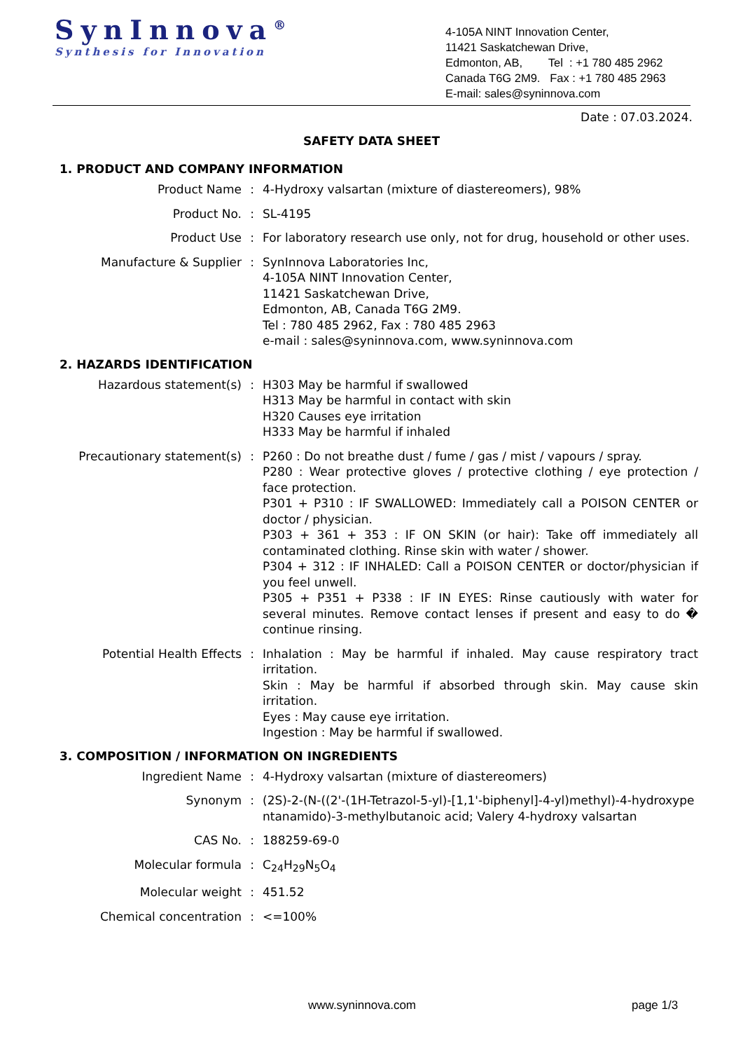SynInnova<sup>®</sup>
Synthesis for Innovation
4-105A NINT Innovation Center,
11421 Saskatchewan Drive,
Edmonton, AB, Tel : +1 780 485 2962
Canada T6G 2M9. Fax : +1 780 485 2963
E-mail: sales@syninnova.com
Date : 07.03.2024.
SAFETY DATA SHEET
1. PRODUCT AND COMPANY INFORMATION
Product Name : 4-Hydroxy valsartan (mixture of diastereomers), 98%
Product No. : SL-4195
Product Use : For laboratory research use only, not for drug, household or other uses.
Manufacture & Supplier : SynInnova Laboratories Inc,
4-105A NINT Innovation Center,
11421 Saskatchewan Drive,
Edmonton, AB, Canada T6G 2M9.
Tel : 780 485 2962, Fax : 780 485 2963
e-mail : sales@syninnova.com, www.syninnova.com
2. HAZARDS IDENTIFICATION
Hazardous statement(s) : H303 May be harmful if swallowed
H313 May be harmful in contact with skin
H320 Causes eye irritation
H333 May be harmful if inhaled
Precautionary statement(s) : P260 : Do not breathe dust / fume / gas / mist / vapours / spray.
P280 : Wear protective gloves / protective clothing / eye protection / face protection.
P301 + P310 : IF SWALLOWED: Immediately call a POISON CENTER or doctor / physician.
P303 + 361 + 353 : IF ON SKIN (or hair): Take off immediately all contaminated clothing. Rinse skin with water / shower.
P304 + 312 : IF INHALED: Call a POISON CENTER or doctor/physician if you feel unwell.
P305 + P351 + P338 : IF IN EYES: Rinse cautiously with water for several minutes. Remove contact lenses if present and easy to do � continue rinsing.
Potential Health Effects : Inhalation : May be harmful if inhaled. May cause respiratory tract irritation.
Skin : May be harmful if absorbed through skin. May cause skin irritation.
Eyes : May cause eye irritation.
Ingestion : May be harmful if swallowed.
3. COMPOSITION / INFORMATION ON INGREDIENTS
Ingredient Name : 4-Hydroxy valsartan (mixture of diastereomers)
Synonym : (2S)-2-(N-((2'-(1H-Tetrazol-5-yl)-[1,1'-biphenyl]-4-yl)methyl)-4-hydroxypentanamido)-3-methylbutanoic acid; Valery 4-hydroxy valsartan
CAS No. : 188259-69-0
Molecular formula : C<sub>24</sub>H<sub>29</sub>N<sub>5</sub>O<sub>4</sub>
Molecular weight : 451.52
Chemical concentration : <=100%
www.syninnova.com page 1/3